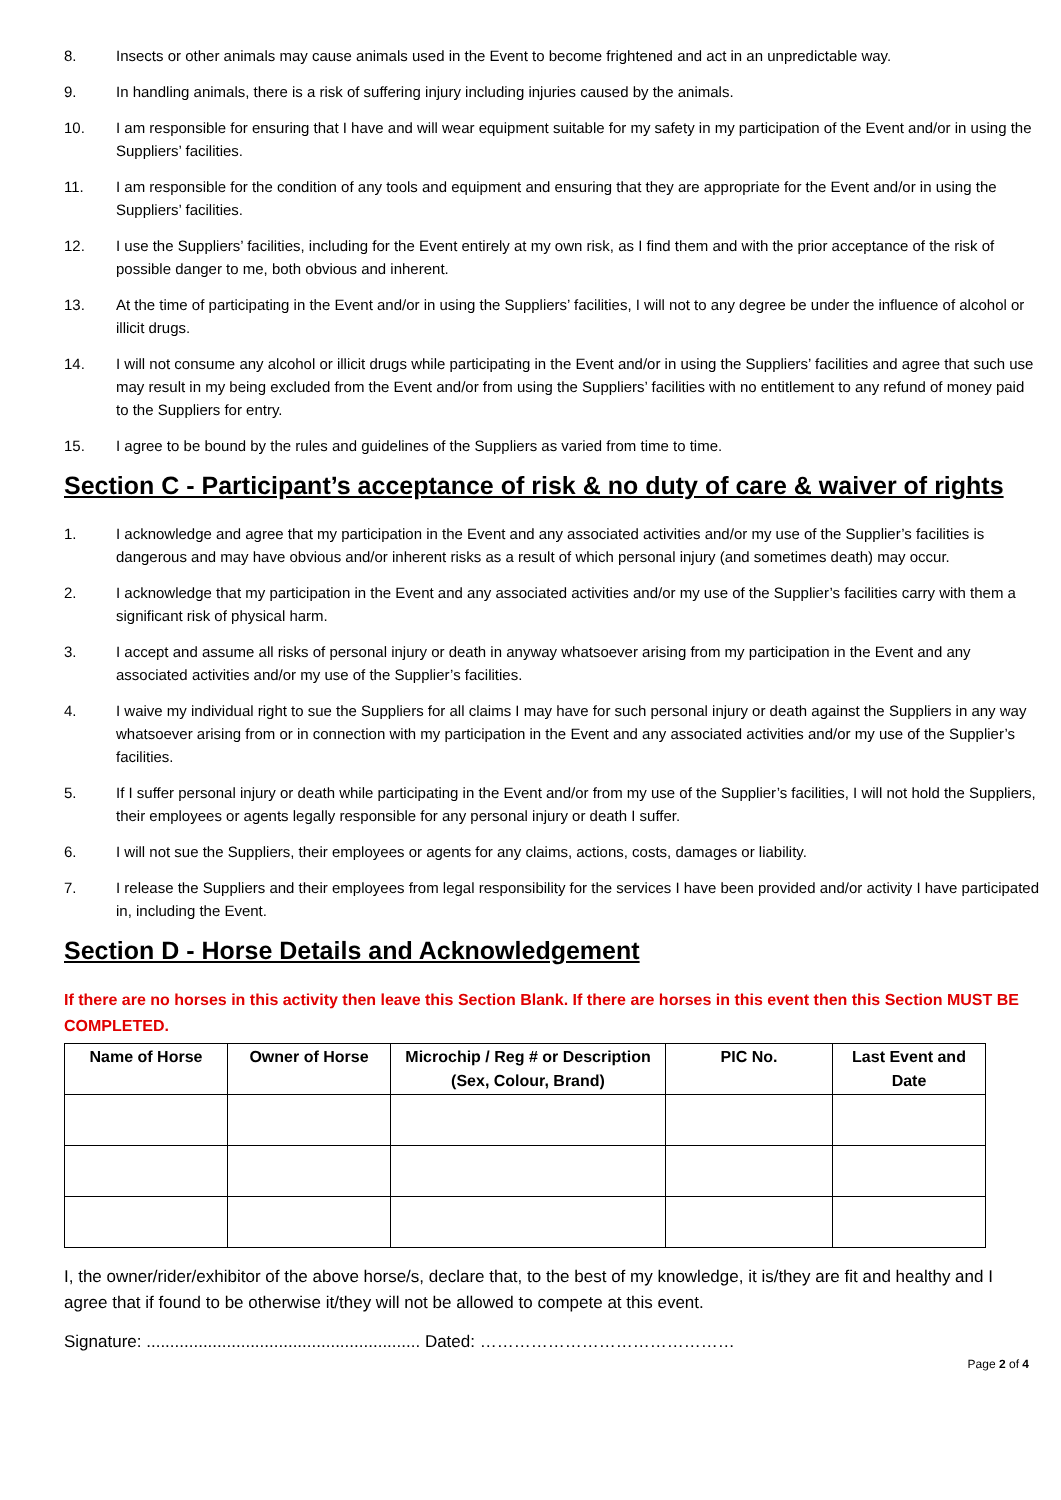8. Insects or other animals may cause animals used in the Event to become frightened and act in an unpredictable way.
9. In handling animals, there is a risk of suffering injury including injuries caused by the animals.
10. I am responsible for ensuring that I have and will wear equipment suitable for my safety in my participation of the Event and/or in using the Suppliers’ facilities.
11. I am responsible for the condition of any tools and equipment and ensuring that they are appropriate for the Event and/or in using the Suppliers’ facilities.
12. I use the Suppliers’ facilities, including for the Event entirely at my own risk, as I find them and with the prior acceptance of the risk of possible danger to me, both obvious and inherent.
13. At the time of participating in the Event and/or in using the Suppliers’ facilities, I will not to any degree be under the influence of alcohol or illicit drugs.
14. I will not consume any alcohol or illicit drugs while participating in the Event and/or in using the Suppliers’ facilities and agree that such use may result in my being excluded from the Event and/or from using the Suppliers’ facilities with no entitlement to any refund of money paid to the Suppliers for entry.
15. I agree to be bound by the rules and guidelines of the Suppliers as varied from time to time.
Section C - Participant’s acceptance of risk & no duty of care & waiver of rights
1. I acknowledge and agree that my participation in the Event and any associated activities and/or my use of the Supplier’s facilities is dangerous and may have obvious and/or inherent risks as a result of which personal injury (and sometimes death) may occur.
2. I acknowledge that my participation in the Event and any associated activities and/or my use of the Supplier’s facilities carry with them a significant risk of physical harm.
3. I accept and assume all risks of personal injury or death in anyway whatsoever arising from my participation in the Event and any associated activities and/or my use of the Supplier’s facilities.
4. I waive my individual right to sue the Suppliers for all claims I may have for such personal injury or death against the Suppliers in any way whatsoever arising from or in connection with my participation in the Event and any associated activities and/or my use of the Supplier’s facilities.
5. If I suffer personal injury or death while participating in the Event and/or from my use of the Supplier’s facilities, I will not hold the Suppliers, their employees or agents legally responsible for any personal injury or death I suffer.
6. I will not sue the Suppliers, their employees or agents for any claims, actions, costs, damages or liability.
7. I release the Suppliers and their employees from legal responsibility for the services I have been provided and/or activity I have participated in, including the Event.
Section D - Horse Details and Acknowledgement
If there are no horses in this activity then leave this Section Blank. If there are horses in this event then this Section MUST BE COMPLETED.
| Name of Horse | Owner of Horse | Microchip / Reg # or Description (Sex, Colour, Brand) | PIC No. | Last Event and Date |
| --- | --- | --- | --- | --- |
I, the owner/rider/exhibitor of the above horse/s, declare that, to the best of my knowledge, it is/they are fit and healthy and I agree that if found to be otherwise it/they will not be allowed to compete at this event.
Signature: .......................................................... Dated: ………………………………………
Page 2 of 4